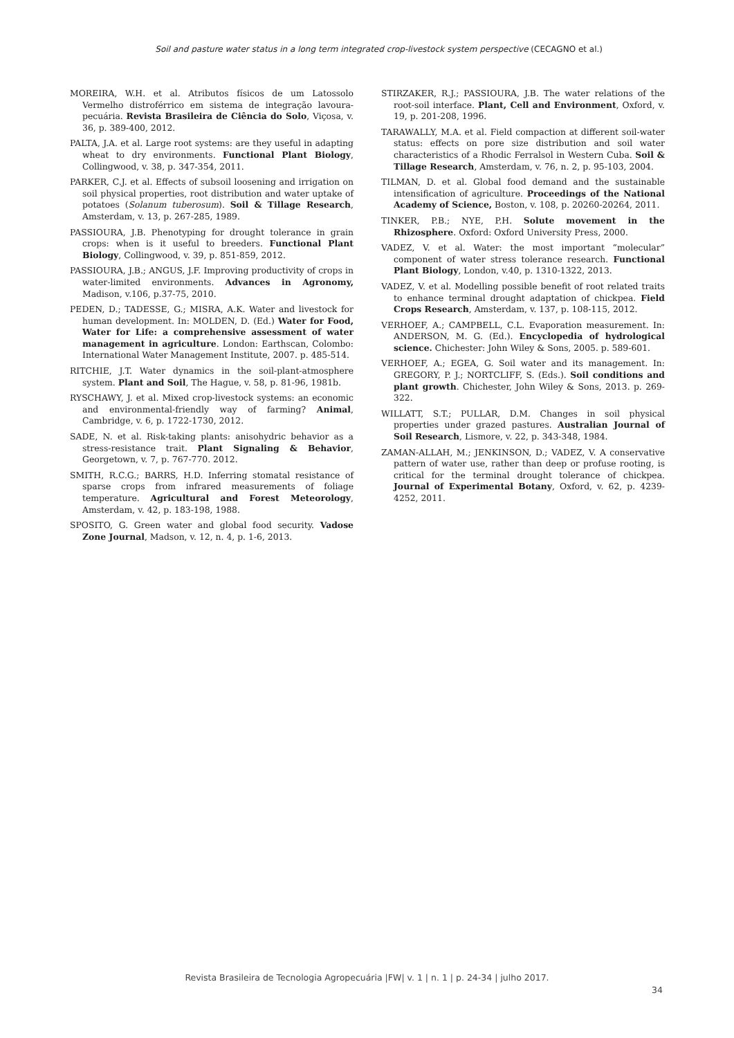Soil and pasture water status in a long term integrated crop-livestock system perspective (CECAGNO et al.)
MOREIRA, W.H. et al. Atributos físicos de um Latossolo Vermelho distroférrico em sistema de integração lavoura-pecuária. Revista Brasileira de Ciência do Solo, Viçosa, v. 36, p. 389-400, 2012.
PALTA, J.A. et al. Large root systems: are they useful in adapting wheat to dry environments. Functional Plant Biology, Collingwood, v. 38, p. 347-354, 2011.
PARKER, C.J. et al. Effects of subsoil loosening and irrigation on soil physical properties, root distribution and water uptake of potatoes (Solanum tuberosum). Soil & Tillage Research, Amsterdam, v. 13, p. 267-285, 1989.
PASSIOURA, J.B. Phenotyping for drought tolerance in grain crops: when is it useful to breeders. Functional Plant Biology, Collingwood, v. 39, p. 851-859, 2012.
PASSIOURA, J.B.; ANGUS, J.F. Improving productivity of crops in water-limited environments. Advances in Agronomy, Madison, v.106, p.37-75, 2010.
PEDEN, D.; TADESSE, G.; MISRA, A.K. Water and livestock for human development. In: MOLDEN, D. (Ed.) Water for Food, Water for Life: a comprehensive assessment of water management in agriculture. London: Earthscan, Colombo: International Water Management Institute, 2007. p. 485-514.
RITCHIE, J.T. Water dynamics in the soil-plant-atmosphere system. Plant and Soil, The Hague, v. 58, p. 81-96, 1981b.
RYSCHAWY, J. et al. Mixed crop-livestock systems: an economic and environmental-friendly way of farming? Animal, Cambridge, v. 6, p. 1722-1730, 2012.
SADE, N. et al. Risk-taking plants: anisohydric behavior as a stress-resistance trait. Plant Signaling & Behavior, Georgetown, v. 7, p. 767-770. 2012.
SMITH, R.C.G.; BARRS, H.D. Inferring stomatal resistance of sparse crops from infrared measurements of foliage temperature. Agricultural and Forest Meteorology, Amsterdam, v. 42, p. 183-198, 1988.
SPOSITO, G. Green water and global food security. Vadose Zone Journal, Madson, v. 12, n. 4, p. 1-6, 2013.
STIRZAKER, R.J.; PASSIOURA, J.B. The water relations of the root-soil interface. Plant, Cell and Environment, Oxford, v. 19, p. 201-208, 1996.
TARAWALLY, M.A. et al. Field compaction at different soil-water status: effects on pore size distribution and soil water characteristics of a Rhodic Ferralsol in Western Cuba. Soil & Tillage Research, Amsterdam, v. 76, n. 2, p. 95-103, 2004.
TILMAN, D. et al. Global food demand and the sustainable intensification of agriculture. Proceedings of the National Academy of Science, Boston, v. 108, p. 20260-20264, 2011.
TINKER, P.B.; NYE, P.H. Solute movement in the Rhizosphere. Oxford: Oxford University Press, 2000.
VADEZ, V. et al. Water: the most important “molecular” component of water stress tolerance research. Functional Plant Biology, London, v.40, p. 1310-1322, 2013.
VADEZ, V. et al. Modelling possible benefit of root related traits to enhance terminal drought adaptation of chickpea. Field Crops Research, Amsterdam, v. 137, p. 108-115, 2012.
VERHOEF, A.; CAMPBELL, C.L. Evaporation measurement. In: ANDERSON, M. G. (Ed.). Encyclopedia of hydrological science. Chichester: John Wiley & Sons, 2005. p. 589-601.
VERHOEF, A.; EGEA, G. Soil water and its management. In: GREGORY, P. J.; NORTCLIFF, S. (Eds.). Soil conditions and plant growth. Chichester, John Wiley & Sons, 2013. p. 269-322.
WILLATT, S.T.; PULLAR, D.M. Changes in soil physical properties under grazed pastures. Australian Journal of Soil Research, Lismore, v. 22, p. 343-348, 1984.
ZAMAN-ALLAH, M.; JENKINSON, D.; VADEZ, V. A conservative pattern of water use, rather than deep or profuse rooting, is critical for the terminal drought tolerance of chickpea. Journal of Experimental Botany, Oxford, v. 62, p. 4239-4252, 2011.
Revista Brasileira de Tecnologia Agropecuária |FW| v. 1 | n. 1 | p. 24-34 | julho 2017.
34